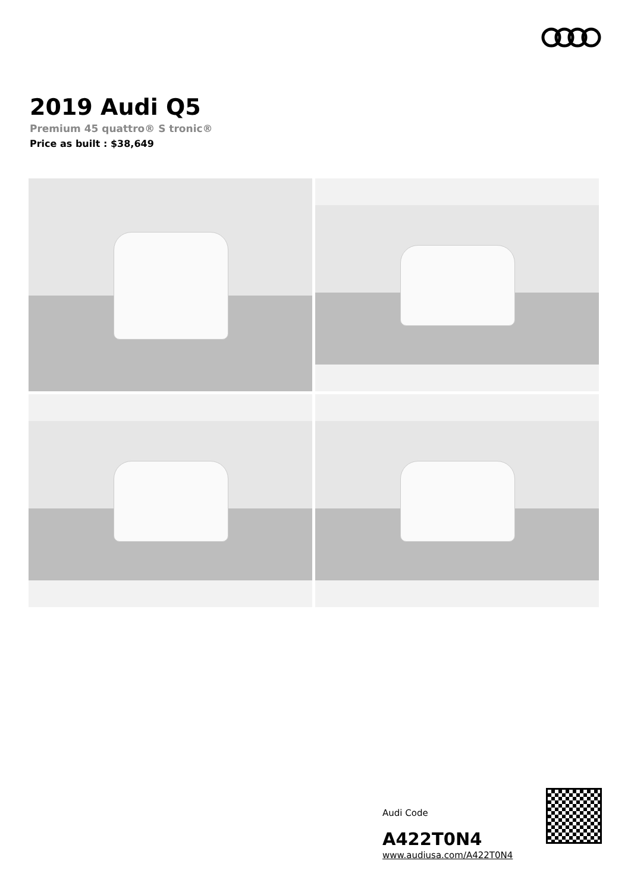2019 Audi Q5
Premium 45 quattro® S tronic®
Price as built : $38,649
Audi Code
A422T0N4
www.audiusa.com/A422T0N4